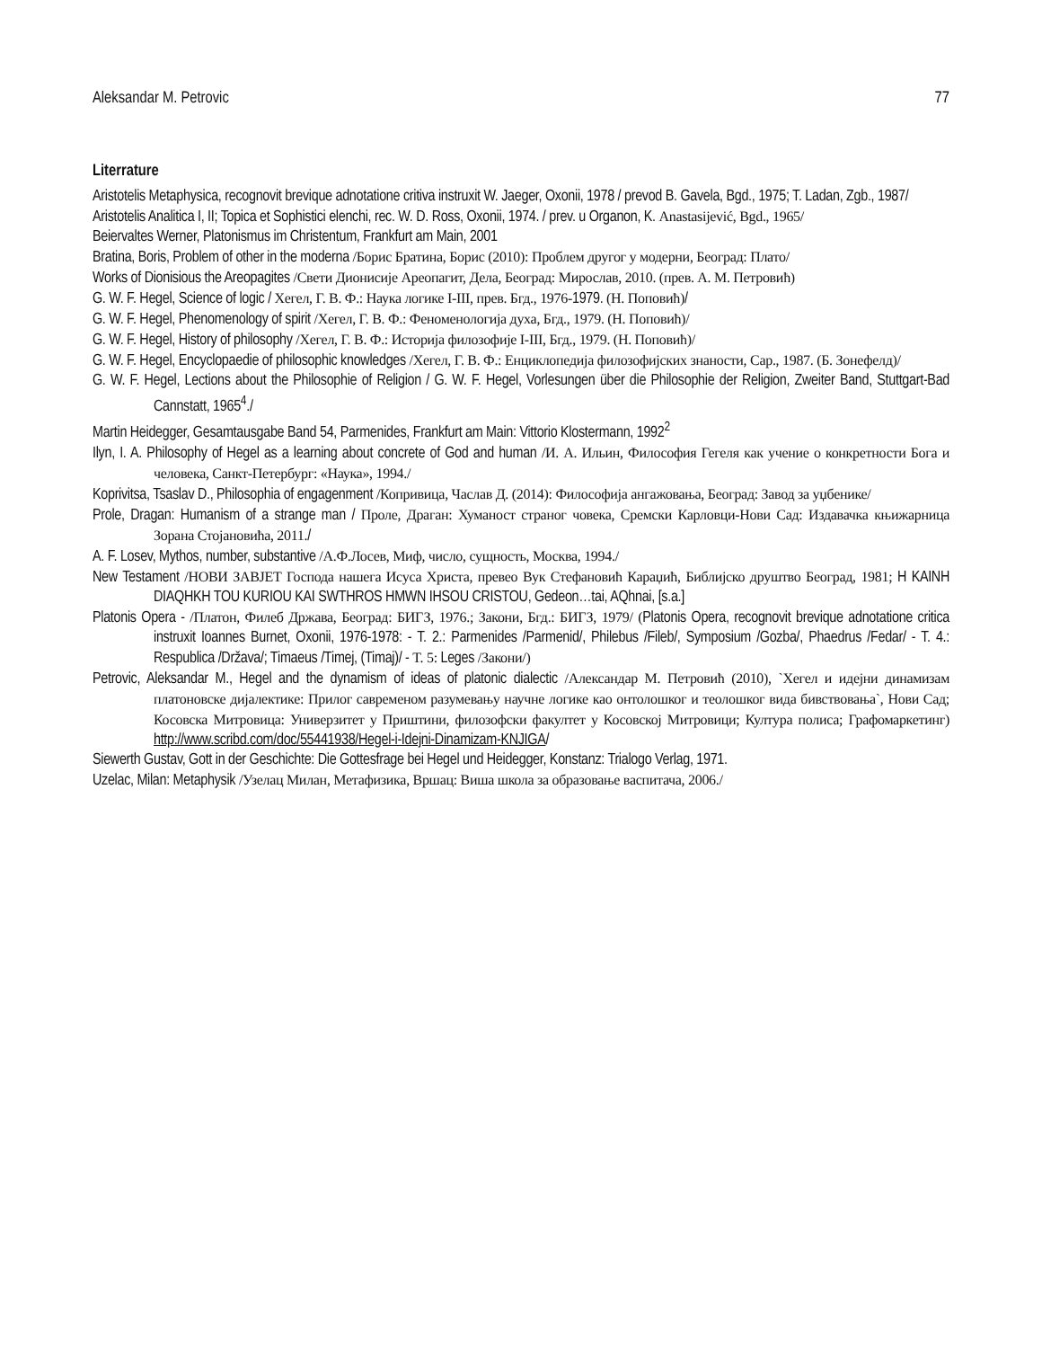Aleksandar M. Petrovic 77
Literrature
Aristotelis Metaphysica, recognovit brevique adnotatione critiva instruxit W. Jaeger, Oxonii, 1978 / prevod B. Gavela, Bgd., 1975; T. Ladan, Zgb., 1987/
Aristotelis Analitica I, II; Topica et Sophistici elenchi, rec. W. D. Ross, Oxonii, 1974. / prev. u Organon, K. Anastasijević, Bgd., 1965/
Beiervaltes Werner, Platonismus im Christentum, Frankfurt am Main, 2001
Bratina, Boris, Problem of other in the moderna /Борис Братина, Борис (2010): Проблем другог у модерни, Београд: Плато/
Works of Dionisious the Areopagites /Свети Дионисије Ареопагит, Дела, Београд: Мирослав, 2010. (прев. А. М. Петровић)
G. W. F. Hegel, Science of logic / Хегел, Г. В. Ф.: Наука логике I-III, прев. Бгд., 1976-1979. (Н. Поповић)/
G. W. F. Hegel, Phenomenology of spirit /Хегел, Г. В. Ф.: Феноменологија духа, Бгд., 1979. (Н. Поповић)/
G. W. F. Hegel, History of philosophy /Хегел, Г. В. Ф.: Историја филозофије I-III, Бгд., 1979. (Н. Поповић)/
G. W. F. Hegel, Encyclopaedie of philosophic knowledges /Хегел, Г. В. Ф.: Енциклопедија филозофијских знаности, Сар., 1987. (Б. Зонефелд)/
G. W. F. Hegel, Lections about the Philosophie of Religion / G. W. F. Hegel, Vorlesungen über die Philosophie der Religion, Zweiter Band, Stuttgart-Bad Cannstatt, 1965<sup>4</sup>./
Martin Heidegger, Gesamtausgabe Band 54, Parmenides, Frankfurt am Main: Vittorio Klostermann, 1992<sup>2</sup>
Ilyn, I. A. Philosophy of Hegel as a learning about concrete of God and human /И. А. Ильин, Философия Гегеля как учение о конкретности Бога и человека, Санкт-Петербург: «Наука», 1994./
Koprivitsa, Tsaslav D., Philosophia of engagenment /Копривица, Часлав Д. (2014): Философија ангажовања, Београд: Завод за уџбенике/
Prole, Dragan: Humanism of a strange man / Проле, Драган: Хуманост страног човека, Сремски Карловци-Нови Сад: Издавачка књижарница Зорана Стојановића, 2011./
A. F. Losev, Mythos, number, substantive /А.Ф.Лосев, Миф, число, сущность, Москва, 1994./
New Testament /НОВИ ЗАВЈЕТ Господа нашега Исуса Христа, превео Вук Стефановић Караџић, Библијско друштво Београд, 1981; H KAINH DIAQHKH TOU KURIOU KAI SWTHROS HMWN IHSOU CRISTOU, Gedeon…tai, AQhnai, [s.a.]
Platonis Opera - /Платон, Филеб Држава, Београд: БИГЗ, 1976.; Закони, Бгд.: БИГЗ, 1979/ (Platonis Opera, recognovit brevique adnotatione critica instruxit Ioannes Burnet, Oxonii, 1976-1978: - T. 2.: Parmenides /Parmenid/, Philebus /Fileb/, Symposium /Gozba/, Phaedrus /Fedar/ - T. 4.: Respublica /Država/; Timaeus /Timej, (Timaj)/ - T. 5: Leges /Закони/)
Petrovic, Aleksandar M., Hegel and the dynamism of ideas of platonic dialectic /Александар М. Петровић (2010), `Хегел и идејни динамизам платоновске дијалектике: Прилог савременом разумевању научне логике као онтолошког и теолошког вида бивствовања`, Нови Сад; Косовска Митровица: Универзитет у Приштини, филозофски факултет у Косовској Митровици; Култура полиса; Графомаркетинг) http://www.scribd.com/doc/55441938/Hegel-i-Idejni-Dinamizam-KNJIGA/
Siewerth Gustav, Gott in der Geschichte: Die Gottesfrage bei Hegel und Heidegger, Konstanz: Trialogo Verlag, 1971.
Uzelac, Milan: Metaphysik /Узелац Милан, Метафизика, Вршац: Виша школа за образовање васпитача, 2006./